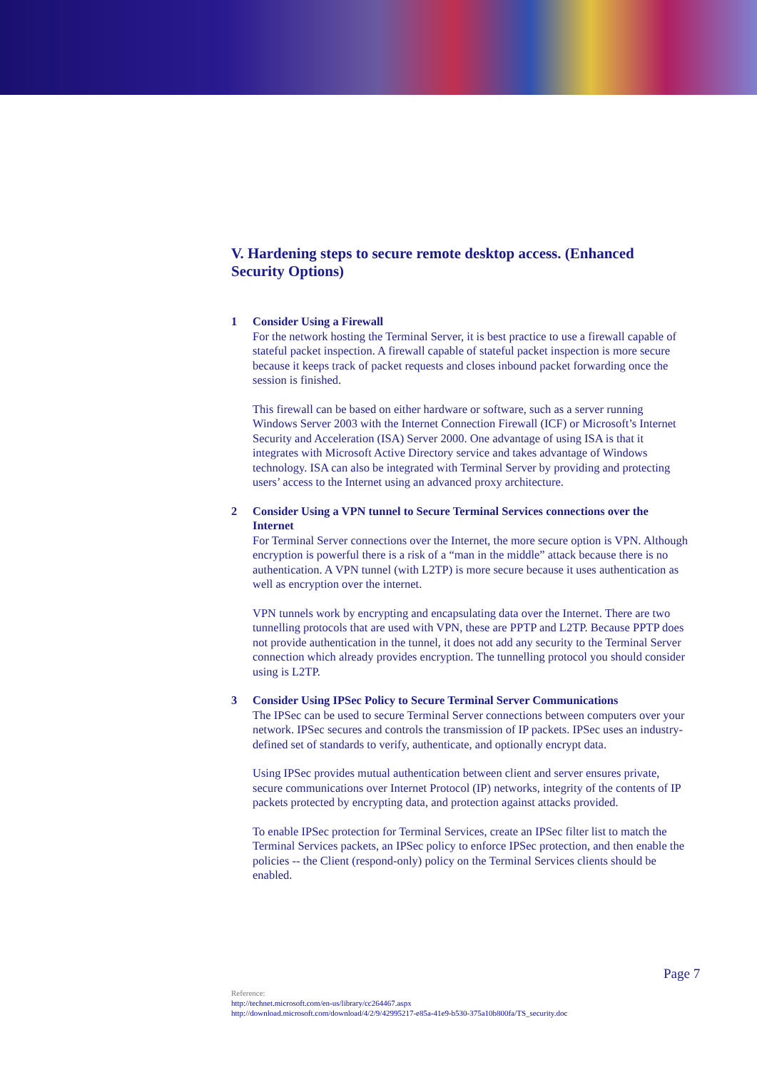V. Hardening steps to secure remote desktop access. (Enhanced Security Options)
1 Consider Using a Firewall
For the network hosting the Terminal Server, it is best practice to use a firewall capable of stateful packet inspection. A firewall capable of stateful packet inspection is more secure because it keeps track of packet requests and closes inbound packet forwarding once the session is finished.
This firewall can be based on either hardware or software, such as a server running Windows Server 2003 with the Internet Connection Firewall (ICF) or Microsoft’s Internet Security and Acceleration (ISA) Server 2000. One advantage of using ISA is that it integrates with Microsoft Active Directory service and takes advantage of Windows technology. ISA can also be integrated with Terminal Server by providing and protecting users’ access to the Internet using an advanced proxy architecture.
2 Consider Using a VPN tunnel to Secure Terminal Services connections over the Internet
For Terminal Server connections over the Internet, the more secure option is VPN. Although encryption is powerful there is a risk of a “man in the middle” attack because there is no authentication. A VPN tunnel (with L2TP) is more secure because it uses authentication as well as encryption over the internet.
VPN tunnels work by encrypting and encapsulating data over the Internet. There are two tunnelling protocols that are used with VPN, these are PPTP and L2TP. Because PPTP does not provide authentication in the tunnel, it does not add any security to the Terminal Server connection which already provides encryption. The tunnelling protocol you should consider using is L2TP.
3 Consider Using IPSec Policy to Secure Terminal Server Communications
The IPSec can be used to secure Terminal Server connections between computers over your network. IPSec secures and controls the transmission of IP packets. IPSec uses an industry-defined set of standards to verify, authenticate, and optionally encrypt data.
Using IPSec provides mutual authentication between client and server ensures private, secure communications over Internet Protocol (IP) networks, integrity of the contents of IP packets protected by encrypting data, and protection against attacks provided.
To enable IPSec protection for Terminal Services, create an IPSec filter list to match the Terminal Services packets, an IPSec policy to enforce IPSec protection, and then enable the policies -- the Client (respond-only) policy on the Terminal Services clients should be enabled.
Page 7
Reference:
http://technet.microsoft.com/en-us/library/cc264467.aspx
http://download.microsoft.com/download/4/2/9/42995217-e85a-41e9-b530-375a10b800fa/TS_security.doc